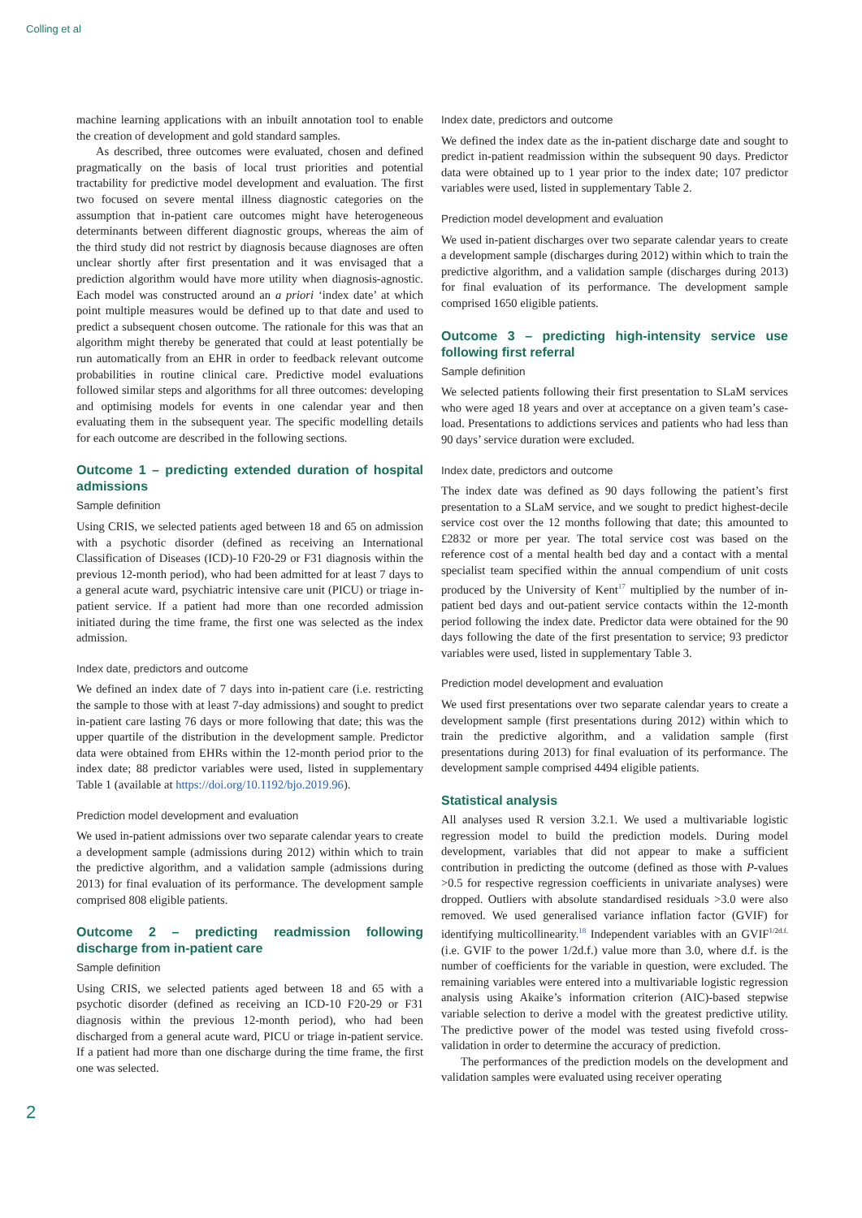Colling et al
machine learning applications with an inbuilt annotation tool to enable the creation of development and gold standard samples.
As described, three outcomes were evaluated, chosen and defined pragmatically on the basis of local trust priorities and potential tractability for predictive model development and evaluation. The first two focused on severe mental illness diagnostic categories on the assumption that in-patient care outcomes might have heterogeneous determinants between different diagnostic groups, whereas the aim of the third study did not restrict by diagnosis because diagnoses are often unclear shortly after first presentation and it was envisaged that a prediction algorithm would have more utility when diagnosis-agnostic. Each model was constructed around an a priori ‘index date’ at which point multiple measures would be defined up to that date and used to predict a subsequent chosen outcome. The rationale for this was that an algorithm might thereby be generated that could at least potentially be run automatically from an EHR in order to feedback relevant outcome probabilities in routine clinical care. Predictive model evaluations followed similar steps and algorithms for all three outcomes: developing and optimising models for events in one calendar year and then evaluating them in the subsequent year. The specific modelling details for each outcome are described in the following sections.
Outcome 1 – predicting extended duration of hospital admissions
Sample definition
Using CRIS, we selected patients aged between 18 and 65 on admission with a psychotic disorder (defined as receiving an International Classification of Diseases (ICD)-10 F20-29 or F31 diagnosis within the previous 12-month period), who had been admitted for at least 7 days to a general acute ward, psychiatric intensive care unit (PICU) or triage in-patient service. If a patient had more than one recorded admission initiated during the time frame, the first one was selected as the index admission.
Index date, predictors and outcome
We defined an index date of 7 days into in-patient care (i.e. restricting the sample to those with at least 7-day admissions) and sought to predict in-patient care lasting 76 days or more following that date; this was the upper quartile of the distribution in the development sample. Predictor data were obtained from EHRs within the 12-month period prior to the index date; 88 predictor variables were used, listed in supplementary Table 1 (available at https://doi.org/10.1192/bjo.2019.96).
Prediction model development and evaluation
We used in-patient admissions over two separate calendar years to create a development sample (admissions during 2012) within which to train the predictive algorithm, and a validation sample (admissions during 2013) for final evaluation of its performance. The development sample comprised 808 eligible patients.
Outcome 2 – predicting readmission following discharge from in-patient care
Sample definition
Using CRIS, we selected patients aged between 18 and 65 with a psychotic disorder (defined as receiving an ICD-10 F20-29 or F31 diagnosis within the previous 12-month period), who had been discharged from a general acute ward, PICU or triage in-patient service. If a patient had more than one discharge during the time frame, the first one was selected.
Index date, predictors and outcome
We defined the index date as the in-patient discharge date and sought to predict in-patient readmission within the subsequent 90 days. Predictor data were obtained up to 1 year prior to the index date; 107 predictor variables were used, listed in supplementary Table 2.
Prediction model development and evaluation
We used in-patient discharges over two separate calendar years to create a development sample (discharges during 2012) within which to train the predictive algorithm, and a validation sample (discharges during 2013) for final evaluation of its performance. The development sample comprised 1650 eligible patients.
Outcome 3 – predicting high-intensity service use following first referral
Sample definition
We selected patients following their first presentation to SLaM services who were aged 18 years and over at acceptance on a given team’s case-load. Presentations to addictions services and patients who had less than 90 days’ service duration were excluded.
Index date, predictors and outcome
The index date was defined as 90 days following the patient’s first presentation to a SLaM service, and we sought to predict highest-decile service cost over the 12 months following that date; this amounted to £2832 or more per year. The total service cost was based on the reference cost of a mental health bed day and a contact with a mental specialist team specified within the annual compendium of unit costs produced by the University of Kent<sup>17</sup> multiplied by the number of in-patient bed days and out-patient service contacts within the 12-month period following the index date. Predictor data were obtained for the 90 days following the date of the first presentation to service; 93 predictor variables were used, listed in supplementary Table 3.
Prediction model development and evaluation
We used first presentations over two separate calendar years to create a development sample (first presentations during 2012) within which to train the predictive algorithm, and a validation sample (first presentations during 2013) for final evaluation of its performance. The development sample comprised 4494 eligible patients.
Statistical analysis
All analyses used R version 3.2.1. We used a multivariable logistic regression model to build the prediction models. During model development, variables that did not appear to make a sufficient contribution in predicting the outcome (defined as those with P-values >0.5 for respective regression coefficients in univariate analyses) were dropped. Outliers with absolute standardised residuals >3.0 were also removed. We used generalised variance inflation factor (GVIF) for identifying multicollinearity.<sup>18</sup> Independent variables with an GVIF<sup>1/2d.f.</sup> (i.e. GVIF to the power 1/2d.f.) value more than 3.0, where d.f. is the number of coefficients for the variable in question, were excluded. The remaining variables were entered into a multivariable logistic regression analysis using Akaike’s information criterion (AIC)-based stepwise variable selection to derive a model with the greatest predictive utility. The predictive power of the model was tested using fivefold cross-validation in order to determine the accuracy of prediction.
The performances of the prediction models on the development and validation samples were evaluated using receiver operating
2